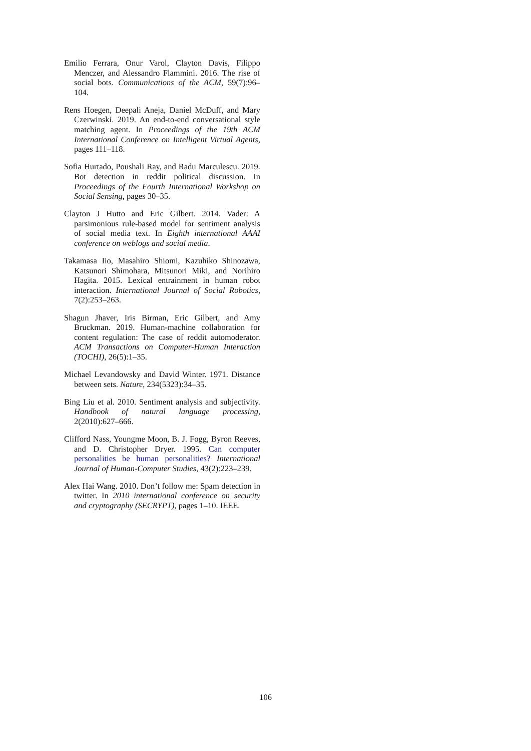Emilio Ferrara, Onur Varol, Clayton Davis, Filippo Menczer, and Alessandro Flammini. 2016. The rise of social bots. Communications of the ACM, 59(7):96–104.
Rens Hoegen, Deepali Aneja, Daniel McDuff, and Mary Czerwinski. 2019. An end-to-end conversational style matching agent. In Proceedings of the 19th ACM International Conference on Intelligent Virtual Agents, pages 111–118.
Sofia Hurtado, Poushali Ray, and Radu Marculescu. 2019. Bot detection in reddit political discussion. In Proceedings of the Fourth International Workshop on Social Sensing, pages 30–35.
Clayton J Hutto and Eric Gilbert. 2014. Vader: A parsimonious rule-based model for sentiment analysis of social media text. In Eighth international AAAI conference on weblogs and social media.
Takamasa Iio, Masahiro Shiomi, Kazuhiko Shinozawa, Katsunori Shimohara, Mitsunori Miki, and Norihiro Hagita. 2015. Lexical entrainment in human robot interaction. International Journal of Social Robotics, 7(2):253–263.
Shagun Jhaver, Iris Birman, Eric Gilbert, and Amy Bruckman. 2019. Human-machine collaboration for content regulation: The case of reddit automoderator. ACM Transactions on Computer-Human Interaction (TOCHI), 26(5):1–35.
Michael Levandowsky and David Winter. 1971. Distance between sets. Nature, 234(5323):34–35.
Bing Liu et al. 2010. Sentiment analysis and subjectivity. Handbook of natural language processing, 2(2010):627–666.
Clifford Nass, Youngme Moon, B. J. Fogg, Byron Reeves, and D. Christopher Dryer. 1995. Can computer personalities be human personalities? International Journal of Human-Computer Studies, 43(2):223–239.
Alex Hai Wang. 2010. Don’t follow me: Spam detection in twitter. In 2010 international conference on security and cryptography (SECRYPT), pages 1–10. IEEE.
106